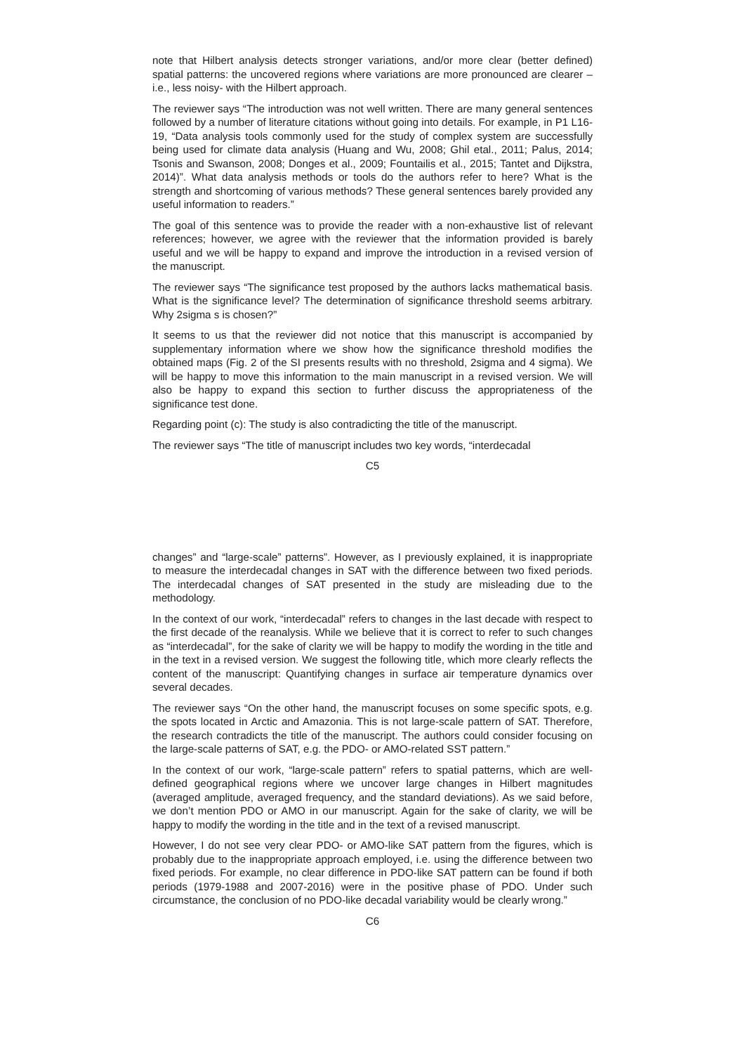note that Hilbert analysis detects stronger variations, and/or more clear (better defined) spatial patterns: the uncovered regions where variations are more pronounced are clearer –i.e., less noisy- with the Hilbert approach.
The reviewer says “The introduction was not well written. There are many general sentences followed by a number of literature citations without going into details. For example, in P1 L16-19, “Data analysis tools commonly used for the study of complex system are successfully being used for climate data analysis (Huang and Wu, 2008; Ghil etal., 2011; Palus, 2014; Tsonis and Swanson, 2008; Donges et al., 2009; Fountailis et al., 2015; Tantet and Dijkstra, 2014)”. What data analysis methods or tools do the authors refer to here? What is the strength and shortcoming of various methods? These general sentences barely provided any useful information to readers.”
The goal of this sentence was to provide the reader with a non-exhaustive list of relevant references; however, we agree with the reviewer that the information provided is barely useful and we will be happy to expand and improve the introduction in a revised version of the manuscript.
The reviewer says “The significance test proposed by the authors lacks mathematical basis. What is the significance level? The determination of significance threshold seems arbitrary. Why 2sigma s is chosen?”
It seems to us that the reviewer did not notice that this manuscript is accompanied by supplementary information where we show how the significance threshold modifies the obtained maps (Fig. 2 of the SI presents results with no threshold, 2sigma and 4 sigma). We will be happy to move this information to the main manuscript in a revised version. We will also be happy to expand this section to further discuss the appropriateness of the significance test done.
Regarding point (c): The study is also contradicting the title of the manuscript.
The reviewer says “The title of manuscript includes two key words, “interdecadal
C5
changes” and “large-scale” patterns”. However, as I previously explained, it is inappropriate to measure the interdecadal changes in SAT with the difference between two fixed periods. The interdecadal changes of SAT presented in the study are misleading due to the methodology.
In the context of our work, “interdecadal” refers to changes in the last decade with respect to the first decade of the reanalysis. While we believe that it is correct to refer to such changes as “interdecadal”, for the sake of clarity we will be happy to modify the wording in the title and in the text in a revised version. We suggest the following title, which more clearly reflects the content of the manuscript: Quantifying changes in surface air temperature dynamics over several decades.
The reviewer says “On the other hand, the manuscript focuses on some specific spots, e.g. the spots located in Arctic and Amazonia. This is not large-scale pattern of SAT. Therefore, the research contradicts the title of the manuscript. The authors could consider focusing on the large-scale patterns of SAT, e.g. the PDO- or AMO-related SST pattern.”
In the context of our work, “large-scale pattern” refers to spatial patterns, which are well-defined geographical regions where we uncover large changes in Hilbert magnitudes (averaged amplitude, averaged frequency, and the standard deviations). As we said before, we don’t mention PDO or AMO in our manuscript. Again for the sake of clarity, we will be happy to modify the wording in the title and in the text of a revised manuscript.
However, I do not see very clear PDO- or AMO-like SAT pattern from the figures, which is probably due to the inappropriate approach employed, i.e. using the difference between two fixed periods. For example, no clear difference in PDO-like SAT pattern can be found if both periods (1979-1988 and 2007-2016) were in the positive phase of PDO. Under such circumstance, the conclusion of no PDO-like decadal variability would be clearly wrong.”
C6